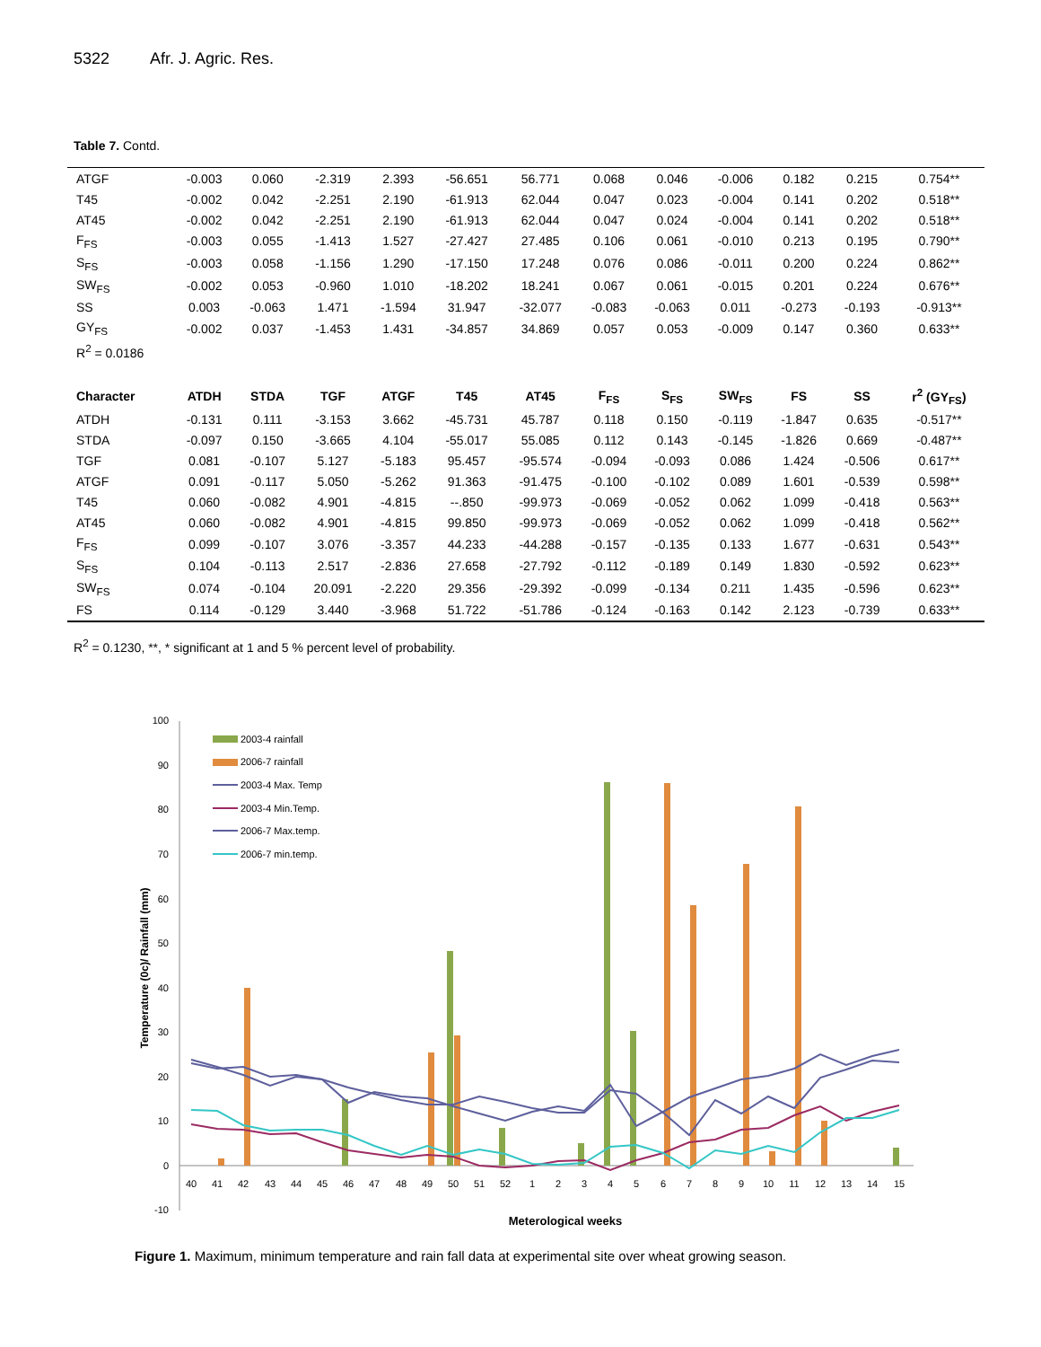5322 Afr. J. Agric. Res.
Table 7. Contd.
| ATGF | -0.003 | 0.060 | -2.319 | 2.393 | -56.651 | 56.771 | 0.068 | 0.046 | -0.006 | 0.182 | 0.215 | 0.754** |
| T45 | -0.002 | 0.042 | -2.251 | 2.190 | -61.913 | 62.044 | 0.047 | 0.023 | -0.004 | 0.141 | 0.202 | 0.518** |
| AT45 | -0.002 | 0.042 | -2.251 | 2.190 | -61.913 | 62.044 | 0.047 | 0.024 | -0.004 | 0.141 | 0.202 | 0.518** |
| F<sub>FS</sub> | -0.003 | 0.055 | -1.413 | 1.527 | -27.427 | 27.485 | 0.106 | 0.061 | -0.010 | 0.213 | 0.195 | 0.790** |
| S<sub>FS</sub> | -0.003 | 0.058 | -1.156 | 1.290 | -17.150 | 17.248 | 0.076 | 0.086 | -0.011 | 0.200 | 0.224 | 0.862** |
| SW<sub>FS</sub> | -0.002 | 0.053 | -0.960 | 1.010 | -18.202 | 18.241 | 0.067 | 0.061 | -0.015 | 0.201 | 0.224 | 0.676** |
| SS | 0.003 | -0.063 | 1.471 | -1.594 | 31.947 | -32.077 | -0.083 | -0.063 | 0.011 | -0.273 | -0.193 | -0.913** |
| GY<sub>FS</sub> | -0.002 | 0.037 | -1.453 | 1.431 | -34.857 | 34.869 | 0.057 | 0.053 | -0.009 | 0.147 | 0.360 | 0.633** |
| R<sup>2</sup> = 0.0186 | | | | | | | | | | | | |
| Character | ATDH | STDA | TGF | ATGF | T45 | AT45 | F<sub>FS</sub> | S<sub>FS</sub> | SW<sub>FS</sub> | FS | SS | r<sup>2</sup> (GY<sub>FS</sub>) |
| ATDH | -0.131 | 0.111 | -3.153 | 3.662 | -45.731 | 45.787 | 0.118 | 0.150 | -0.119 | -1.847 | 0.635 | -0.517** |
| STDA | -0.097 | 0.150 | -3.665 | 4.104 | -55.017 | 55.085 | 0.112 | 0.143 | -0.145 | -1.826 | 0.669 | -0.487** |
| TGF | 0.081 | -0.107 | 5.127 | -5.183 | 95.457 | -95.574 | -0.094 | -0.093 | 0.086 | 1.424 | -0.506 | 0.617** |
| ATGF | 0.091 | -0.117 | 5.050 | -5.262 | 91.363 | -91.475 | -0.100 | -0.102 | 0.089 | 1.601 | -0.539 | 0.598** |
| T45 | 0.060 | -0.082 | 4.901 | -4.815 | --.850 | -99.973 | -0.069 | -0.052 | 0.062 | 1.099 | -0.418 | 0.563** |
| AT45 | 0.060 | -0.082 | 4.901 | -4.815 | 99.850 | -99.973 | -0.069 | -0.052 | 0.062 | 1.099 | -0.418 | 0.562** |
| F<sub>FS</sub> | 0.099 | -0.107 | 3.076 | -3.357 | 44.233 | -44.288 | -0.157 | -0.135 | 0.133 | 1.677 | -0.631 | 0.543** |
| S<sub>FS</sub> | 0.104 | -0.113 | 2.517 | -2.836 | 27.658 | -27.792 | -0.112 | -0.189 | 0.149 | 1.830 | -0.592 | 0.623** |
| SW<sub>FS</sub> | 0.074 | -0.104 | 20.091 | -2.220 | 29.356 | -29.392 | -0.099 | -0.134 | 0.211 | 1.435 | -0.596 | 0.623** |
| FS | 0.114 | -0.129 | 3.440 | -3.968 | 51.722 | -51.786 | -0.124 | -0.163 | 0.142 | 2.123 | -0.739 | 0.633** |
R<sup>2</sup> = 0.1230, **, * significant at 1 and 5 % percent level of probability.
100
90
80
70
60
50
40
30
20
10
0
-10
40
41
42
43
44
45
46
47
48
49
50
51
52
1
2
3
4
5
6
7
8
9
10
11
12
13
14
15
Meterological weeks
Temperature (0c)/ Rainfall (mm)
2003-4 rainfall
2006-7 rainfall
2003-4 Max. Temp
2003-4 Min.Temp.
2006-7 Max.temp.
2006-7 min.temp.
Figure 1. Maximum, minimum temperature and rain fall data at experimental site over wheat growing season.